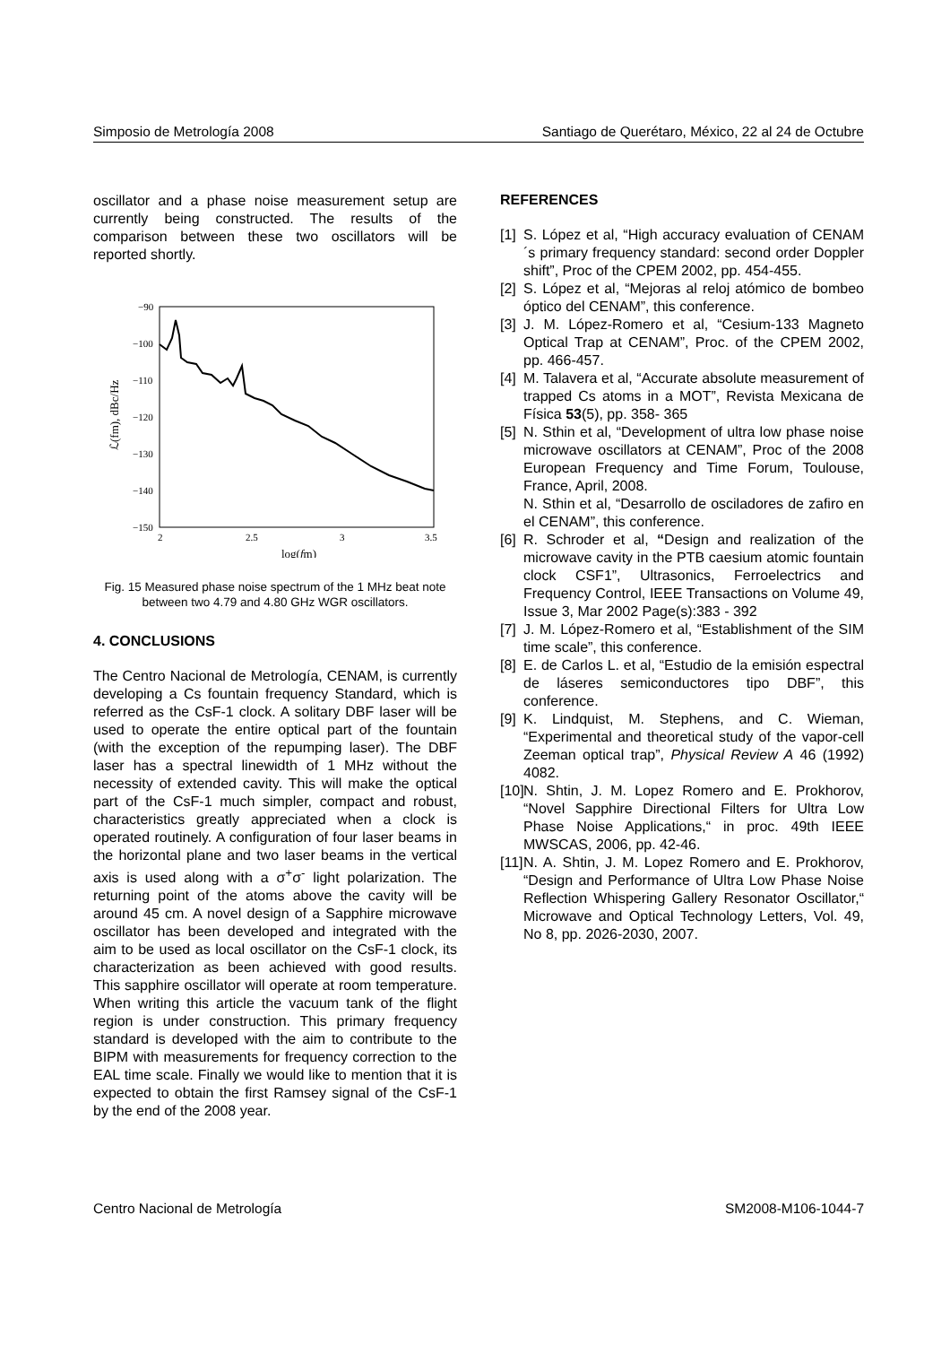Simposio de Metrología 2008 Santiago de Querétaro, México, 22 al 24 de Octubre
oscillator and a phase noise measurement setup are currently being constructed. The results of the comparison between these two oscillators will be reported shortly.
−90
−100
−110
−120
−130
−140
−150
2
2.5
3
3.5
log(fm)
ℒ(fm), dBc/Hz
Fig. 15 Measured phase noise spectrum of the 1 MHz beat note between two 4.79 and 4.80 GHz WGR oscillators.
4. CONCLUSIONS
The Centro Nacional de Metrología, CENAM, is currently developing a Cs fountain frequency Standard, which is referred as the CsF-1 clock. A solitary DBF laser will be used to operate the entire optical part of the fountain (with the exception of the repumping laser). The DBF laser has a spectral linewidth of 1 MHz without the necessity of extended cavity. This will make the optical part of the CsF-1 much simpler, compact and robust, characteristics greatly appreciated when a clock is operated routinely. A configuration of four laser beams in the horizontal plane and two laser beams in the vertical axis is used along with a σ<sup>+</sup>σ<sup>-</sup> light polarization. The returning point of the atoms above the cavity will be around 45 cm. A novel design of a Sapphire microwave oscillator has been developed and integrated with the aim to be used as local oscillator on the CsF-1 clock, its characterization as been achieved with good results. This sapphire oscillator will operate at room temperature. When writing this article the vacuum tank of the flight region is under construction. This primary frequency standard is developed with the aim to contribute to the BIPM with measurements for frequency correction to the EAL time scale. Finally we would like to mention that it is expected to obtain the first Ramsey signal of the CsF-1 by the end of the 2008 year.
REFERENCES
[1] S. López et al, “High accuracy evaluation of CENAM´s primary frequency standard: second order Doppler shift”, Proc of the CPEM 2002, pp. 454-455.
[2] S. López et al, “Mejoras al reloj atómico de bombeo óptico del CENAM”, this conference.
[3] J. M. López-Romero et al, “Cesium-133 Magneto Optical Trap at CENAM”, Proc. of the CPEM 2002, pp. 466-457.
[4] M. Talavera et al, “Accurate absolute measurement of trapped Cs atoms in a MOT”, Revista Mexicana de Física 53(5), pp. 358- 365
[5] N. Sthin et al, “Development of ultra low phase noise microwave oscillators at CENAM”, Proc of the 2008 European Frequency and Time Forum, Toulouse, France, April, 2008.
N. Sthin et al, “Desarrollo de osciladores de zafiro en el CENAM”, this conference.
[6] R. Schroder et al, “Design and realization of the microwave cavity in the PTB caesium atomic fountain clock CSF1”, Ultrasonics, Ferroelectrics and Frequency Control, IEEE Transactions on Volume 49, Issue 3, Mar 2002 Page(s):383 - 392
[7] J. M. López-Romero et al, “Establishment of the SIM time scale”, this conference.
[8] E. de Carlos L. et al, “Estudio de la emisión espectral de láseres semiconductores tipo DBF”, this conference.
[9] K. Lindquist, M. Stephens, and C. Wieman, “Experimental and theoretical study of the vapor-cell Zeeman optical trap”, Physical Review A 46 (1992) 4082.
[10] N. Shtin, J. M. Lopez Romero and E. Prokhorov, “Novel Sapphire Directional Filters for Ultra Low Phase Noise Applications,“ in proc. 49th IEEE MWSCAS, 2006, pp. 42-46.
[11] N. A. Shtin, J. M. Lopez Romero and E. Prokhorov, “Design and Performance of Ultra Low Phase Noise Reflection Whispering Gallery Resonator Oscillator,“ Microwave and Optical Technology Letters, Vol. 49, No 8, pp. 2026-2030, 2007.
Centro Nacional de Metrología SM2008-M106-1044-7